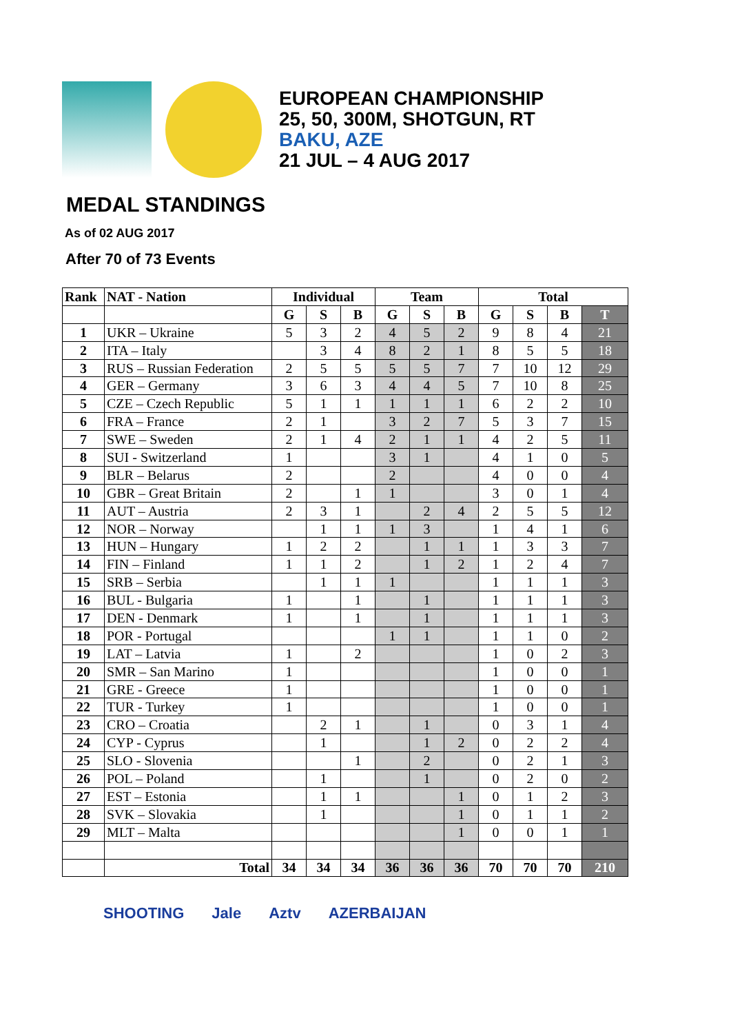EUROPEAN CHAMPIONSHIP
25, 50, 300M, SHOTGUN, RT
BAKU, AZE
21 JUL – 4 AUG 2017
MEDAL STANDINGS
As of 02 AUG 2017
After 70 of 73 Events
| Rank | NAT - Nation | Individual | | | Team | | | Total | | | |
| --- | --- | --- | --- | --- | --- | --- | --- | --- | --- | --- | --- |
| | | G | S | B | G | S | B | G | S | B | T |
| 1 | UKR – Ukraine | 5 | 3 | 2 | 4 | 5 | 2 | 9 | 8 | 4 | 21 |
| 2 | ITA – Italy | | 3 | 4 | 8 | 2 | 1 | 8 | 5 | 5 | 18 |
| 3 | RUS – Russian Federation | 2 | 5 | 5 | 5 | 5 | 7 | 7 | 10 | 12 | 29 |
| 4 | GER – Germany | 3 | 6 | 3 | 4 | 4 | 5 | 7 | 10 | 8 | 25 |
| 5 | CZE – Czech Republic | 5 | 1 | 1 | 1 | 1 | 1 | 6 | 2 | 2 | 10 |
| 6 | FRA – France | 2 | 1 | | 3 | 2 | 7 | 5 | 3 | 7 | 15 |
| 7 | SWE – Sweden | 2 | 1 | 4 | 2 | 1 | 1 | 4 | 2 | 5 | 11 |
| 8 | SUI - Switzerland | 1 | | | 3 | 1 | | 4 | 1 | 0 | 5 |
| 9 | BLR – Belarus | 2 | | | 2 | | | 4 | 0 | 0 | 4 |
| 10 | GBR – Great Britain | 2 | | 1 | 1 | | | 3 | 0 | 1 | 4 |
| 11 | AUT – Austria | 2 | 3 | 1 | | 2 | 4 | 2 | 5 | 5 | 12 |
| 12 | NOR – Norway | | 1 | 1 | 1 | 3 | | 1 | 4 | 1 | 6 |
| 13 | HUN – Hungary | 1 | 2 | 2 | | 1 | 1 | 1 | 3 | 3 | 7 |
| 14 | FIN – Finland | 1 | 1 | 2 | | 1 | 2 | 1 | 2 | 4 | 7 |
| 15 | SRB – Serbia | | 1 | 1 | 1 | | | 1 | 1 | 1 | 3 |
| 16 | BUL - Bulgaria | 1 | | 1 | | 1 | | 1 | 1 | 1 | 3 |
| 17 | DEN - Denmark | 1 | | 1 | | 1 | | 1 | 1 | 1 | 3 |
| 18 | POR - Portugal | | | | 1 | 1 | | 1 | 1 | 0 | 2 |
| 19 | LAT – Latvia | 1 | | 2 | | | | 1 | 0 | 2 | 3 |
| 20 | SMR – San Marino | 1 | | | | | | 1 | 0 | 0 | 1 |
| 21 | GRE - Greece | 1 | | | | | | 1 | 0 | 0 | 1 |
| 22 | TUR - Turkey | 1 | | | | | | 1 | 0 | 0 | 1 |
| 23 | CRO – Croatia | | 2 | 1 | | 1 | | 0 | 3 | 1 | 4 |
| 24 | CYP - Cyprus | | 1 | | | 1 | 2 | 0 | 2 | 2 | 4 |
| 25 | SLO - Slovenia | | | 1 | | 2 | | 0 | 2 | 1 | 3 |
| 26 | POL – Poland | | 1 | | | 1 | | 0 | 2 | 0 | 2 |
| 27 | EST – Estonia | | 1 | 1 | | | 1 | 0 | 1 | 2 | 3 |
| 28 | SVK – Slovakia | | 1 | | | | 1 | 0 | 1 | 1 | 2 |
| 29 | MLT – Malta | | | | | | 1 | 0 | 0 | 1 | 1 |
| | Total | 34 | 34 | 34 | 36 | 36 | 36 | 70 | 70 | 70 | 210 |
SHOOTING Jale Aztv AZERBAIJAN